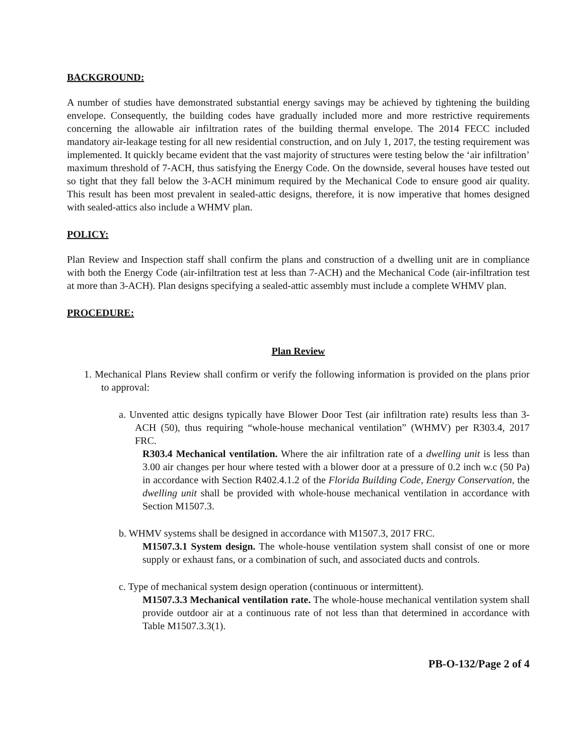BACKGROUND:
A number of studies have demonstrated substantial energy savings may be achieved by tightening the building envelope. Consequently, the building codes have gradually included more and more restrictive requirements concerning the allowable air infiltration rates of the building thermal envelope. The 2014 FECC included mandatory air-leakage testing for all new residential construction, and on July 1, 2017, the testing requirement was implemented. It quickly became evident that the vast majority of structures were testing below the ‘air infiltration’ maximum threshold of 7-ACH, thus satisfying the Energy Code. On the downside, several houses have tested out so tight that they fall below the 3-ACH minimum required by the Mechanical Code to ensure good air quality. This result has been most prevalent in sealed-attic designs, therefore, it is now imperative that homes designed with sealed-attics also include a WHMV plan.
POLICY:
Plan Review and Inspection staff shall confirm the plans and construction of a dwelling unit are in compliance with both the Energy Code (air-infiltration test at less than 7-ACH) and the Mechanical Code (air-infiltration test at more than 3-ACH). Plan designs specifying a sealed-attic assembly must include a complete WHMV plan.
PROCEDURE:
Plan Review
1. Mechanical Plans Review shall confirm or verify the following information is provided on the plans prior to approval:
a. Unvented attic designs typically have Blower Door Test (air infiltration rate) results less than 3-ACH (50), thus requiring “whole-house mechanical ventilation” (WHMV) per R303.4, 2017 FRC.
R303.4 Mechanical ventilation. Where the air infiltration rate of a dwelling unit is less than 3.00 air changes per hour where tested with a blower door at a pressure of 0.2 inch w.c (50 Pa) in accordance with Section R402.4.1.2 of the Florida Building Code, Energy Conservation, the dwelling unit shall be provided with whole-house mechanical ventilation in accordance with Section M1507.3.
b. WHMV systems shall be designed in accordance with M1507.3, 2017 FRC.
M1507.3.1 System design. The whole-house ventilation system shall consist of one or more supply or exhaust fans, or a combination of such, and associated ducts and controls.
c. Type of mechanical system design operation (continuous or intermittent).
M1507.3.3 Mechanical ventilation rate. The whole-house mechanical ventilation system shall provide outdoor air at a continuous rate of not less than that determined in accordance with Table M1507.3.3(1).
PB-O-132/Page 2 of 4